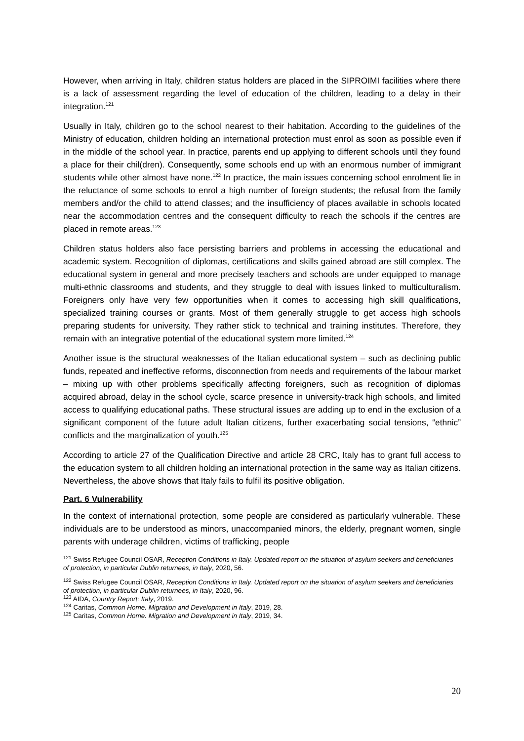However, when arriving in Italy, children status holders are placed in the SIPROIMI facilities where there is a lack of assessment regarding the level of education of the children, leading to a delay in their integration.<sup>121</sup>
Usually in Italy, children go to the school nearest to their habitation. According to the guidelines of the Ministry of education, children holding an international protection must enrol as soon as possible even if in the middle of the school year. In practice, parents end up applying to different schools until they found a place for their chil(dren). Consequently, some schools end up with an enormous number of immigrant students while other almost have none.<sup>122</sup> In practice, the main issues concerning school enrolment lie in the reluctance of some schools to enrol a high number of foreign students; the refusal from the family members and/or the child to attend classes; and the insufficiency of places available in schools located near the accommodation centres and the consequent difficulty to reach the schools if the centres are placed in remote areas.<sup>123</sup>
Children status holders also face persisting barriers and problems in accessing the educational and academic system. Recognition of diplomas, certifications and skills gained abroad are still complex. The educational system in general and more precisely teachers and schools are under equipped to manage multi-ethnic classrooms and students, and they struggle to deal with issues linked to multiculturalism. Foreigners only have very few opportunities when it comes to accessing high skill qualifications, specialized training courses or grants. Most of them generally struggle to get access high schools preparing students for university. They rather stick to technical and training institutes. Therefore, they remain with an integrative potential of the educational system more limited.<sup>124</sup>
Another issue is the structural weaknesses of the Italian educational system – such as declining public funds, repeated and ineffective reforms, disconnection from needs and requirements of the labour market – mixing up with other problems specifically affecting foreigners, such as recognition of diplomas acquired abroad, delay in the school cycle, scarce presence in university-track high schools, and limited access to qualifying educational paths. These structural issues are adding up to end in the exclusion of a significant component of the future adult Italian citizens, further exacerbating social tensions, “ethnic” conflicts and the marginalization of youth.<sup>125</sup>
According to article 27 of the Qualification Directive and article 28 CRC, Italy has to grant full access to the education system to all children holding an international protection in the same way as Italian citizens. Nevertheless, the above shows that Italy fails to fulfil its positive obligation.
Part. 6 Vulnerability
In the context of international protection, some people are considered as particularly vulnerable. These individuals are to be understood as minors, unaccompanied minors, the elderly, pregnant women, single parents with underage children, victims of trafficking, people
<sup>121</sup> Swiss Refugee Council OSAR, Reception Conditions in Italy. Updated report on the situation of asylum seekers and beneficiaries of protection, in particular Dublin returnees, in Italy, 2020, 56.
<sup>122</sup> Swiss Refugee Council OSAR, Reception Conditions in Italy. Updated report on the situation of asylum seekers and beneficiaries of protection, in particular Dublin returnees, in Italy, 2020, 96.
<sup>123</sup> AIDA, Country Report: Italy, 2019.
<sup>124</sup> Caritas, Common Home. Migration and Development in Italy, 2019, 28.
<sup>125</sup> Caritas, Common Home. Migration and Development in Italy, 2019, 34.
20